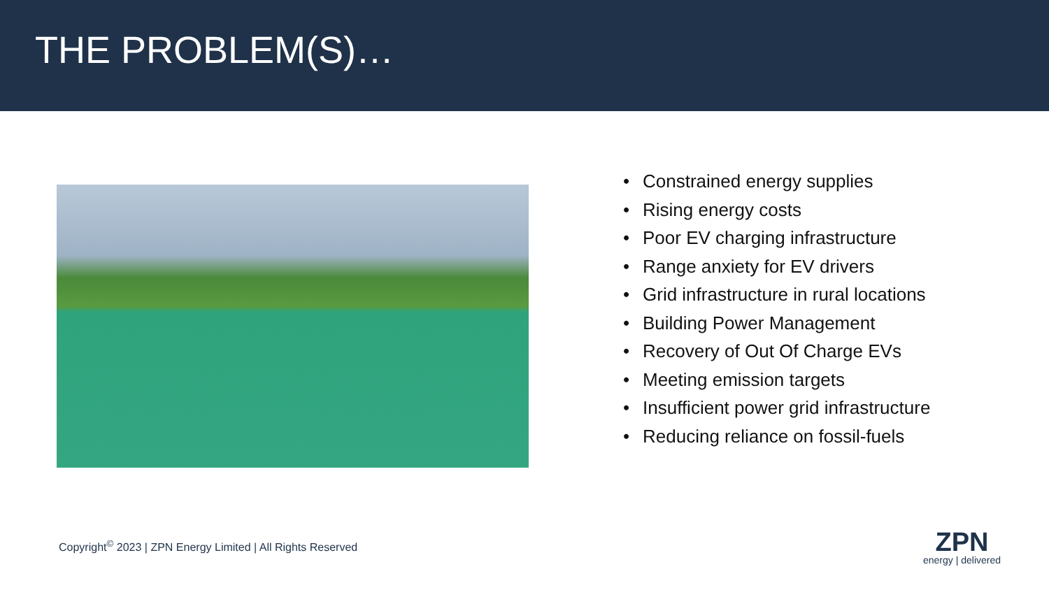THE PROBLEM(S)…
• Constrained energy supplies
• Rising energy costs
• Poor EV charging infrastructure
• Range anxiety for EV drivers
• Grid infrastructure in rural locations
• Building Power Management
• Recovery of Out Of Charge EVs
• Meeting emission targets
• Insufficient power grid infrastructure
• Reducing reliance on fossil-fuels
Copyright<sup>©</sup> 2023 | ZPN Energy Limited | All Rights Reserved
ZPN
energy | delivered